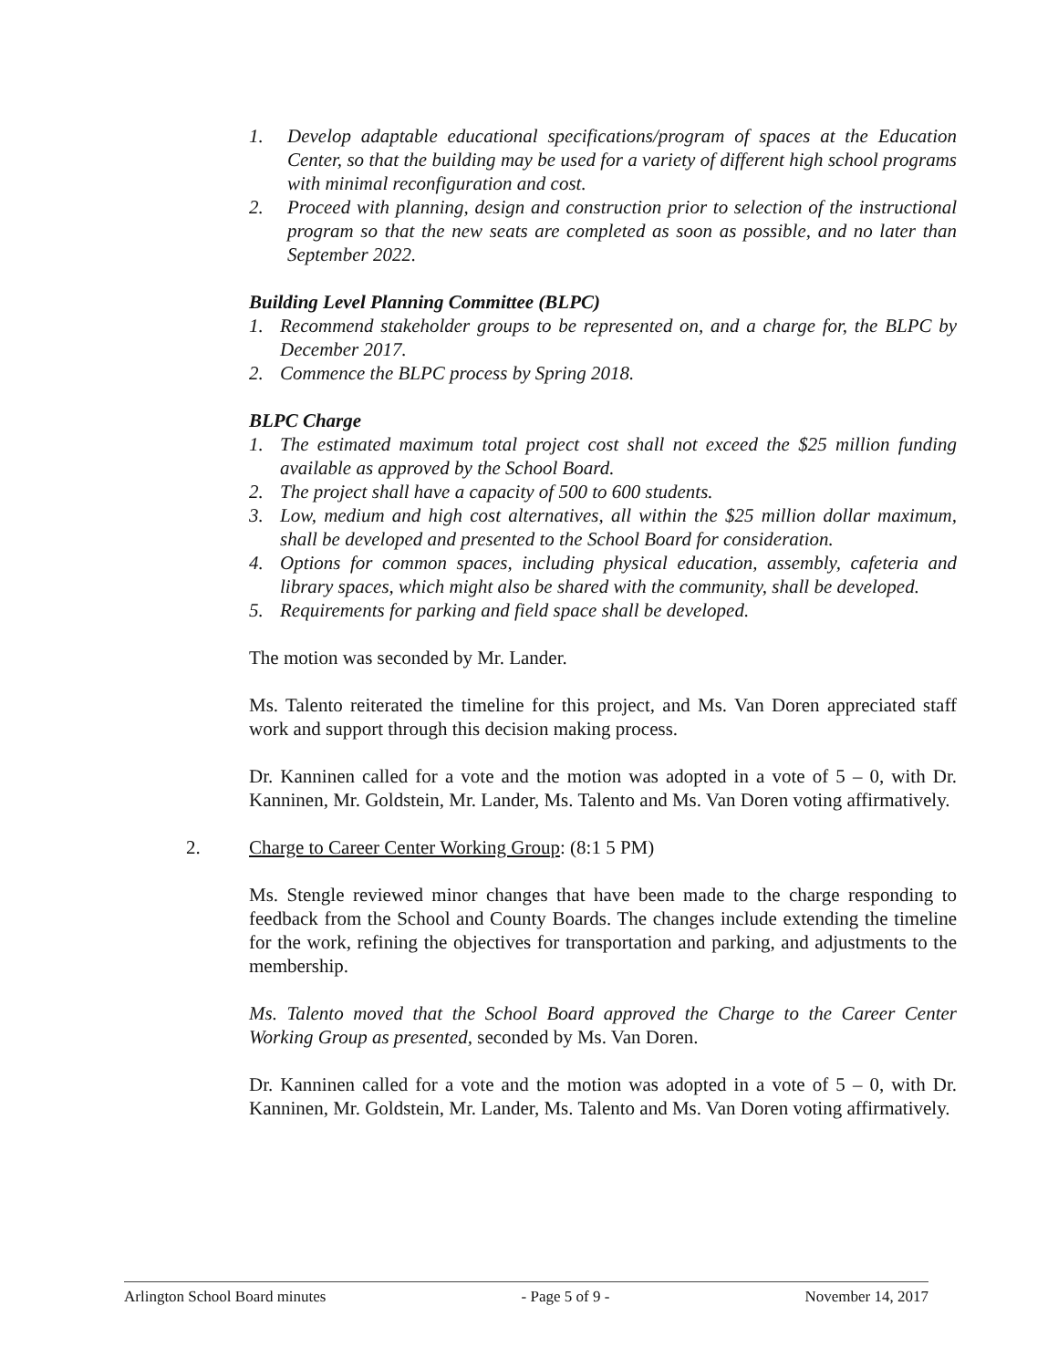1. Develop adaptable educational specifications/program of spaces at the Education Center, so that the building may be used for a variety of different high school programs with minimal reconfiguration and cost.
2. Proceed with planning, design and construction prior to selection of the instructional program so that the new seats are completed as soon as possible, and no later than September 2022.
Building Level Planning Committee (BLPC)
1. Recommend stakeholder groups to be represented on, and a charge for, the BLPC by December 2017.
2. Commence the BLPC process by Spring 2018.
BLPC Charge
1. The estimated maximum total project cost shall not exceed the $25 million funding available as approved by the School Board.
2. The project shall have a capacity of 500 to 600 students.
3. Low, medium and high cost alternatives, all within the $25 million dollar maximum, shall be developed and presented to the School Board for consideration.
4. Options for common spaces, including physical education, assembly, cafeteria and library spaces, which might also be shared with the community, shall be developed.
5. Requirements for parking and field space shall be developed.
The motion was seconded by Mr. Lander.
Ms. Talento reiterated the timeline for this project, and Ms. Van Doren appreciated staff work and support through this decision making process.
Dr. Kanninen called for a vote and the motion was adopted in a vote of 5 – 0, with Dr. Kanninen, Mr. Goldstein, Mr. Lander, Ms. Talento and Ms. Van Doren voting affirmatively.
2. Charge to Career Center Working Group: (8:1 5 PM)
Ms. Stengle reviewed minor changes that have been made to the charge responding to feedback from the School and County Boards. The changes include extending the timeline for the work, refining the objectives for transportation and parking, and adjustments to the membership.
Ms. Talento moved that the School Board approved the Charge to the Career Center Working Group as presented, seconded by Ms. Van Doren.
Dr. Kanninen called for a vote and the motion was adopted in a vote of 5 – 0, with Dr. Kanninen, Mr. Goldstein, Mr. Lander, Ms. Talento and Ms. Van Doren voting affirmatively.
Arlington School Board minutes - Page 5 of 9 - November 14, 2017